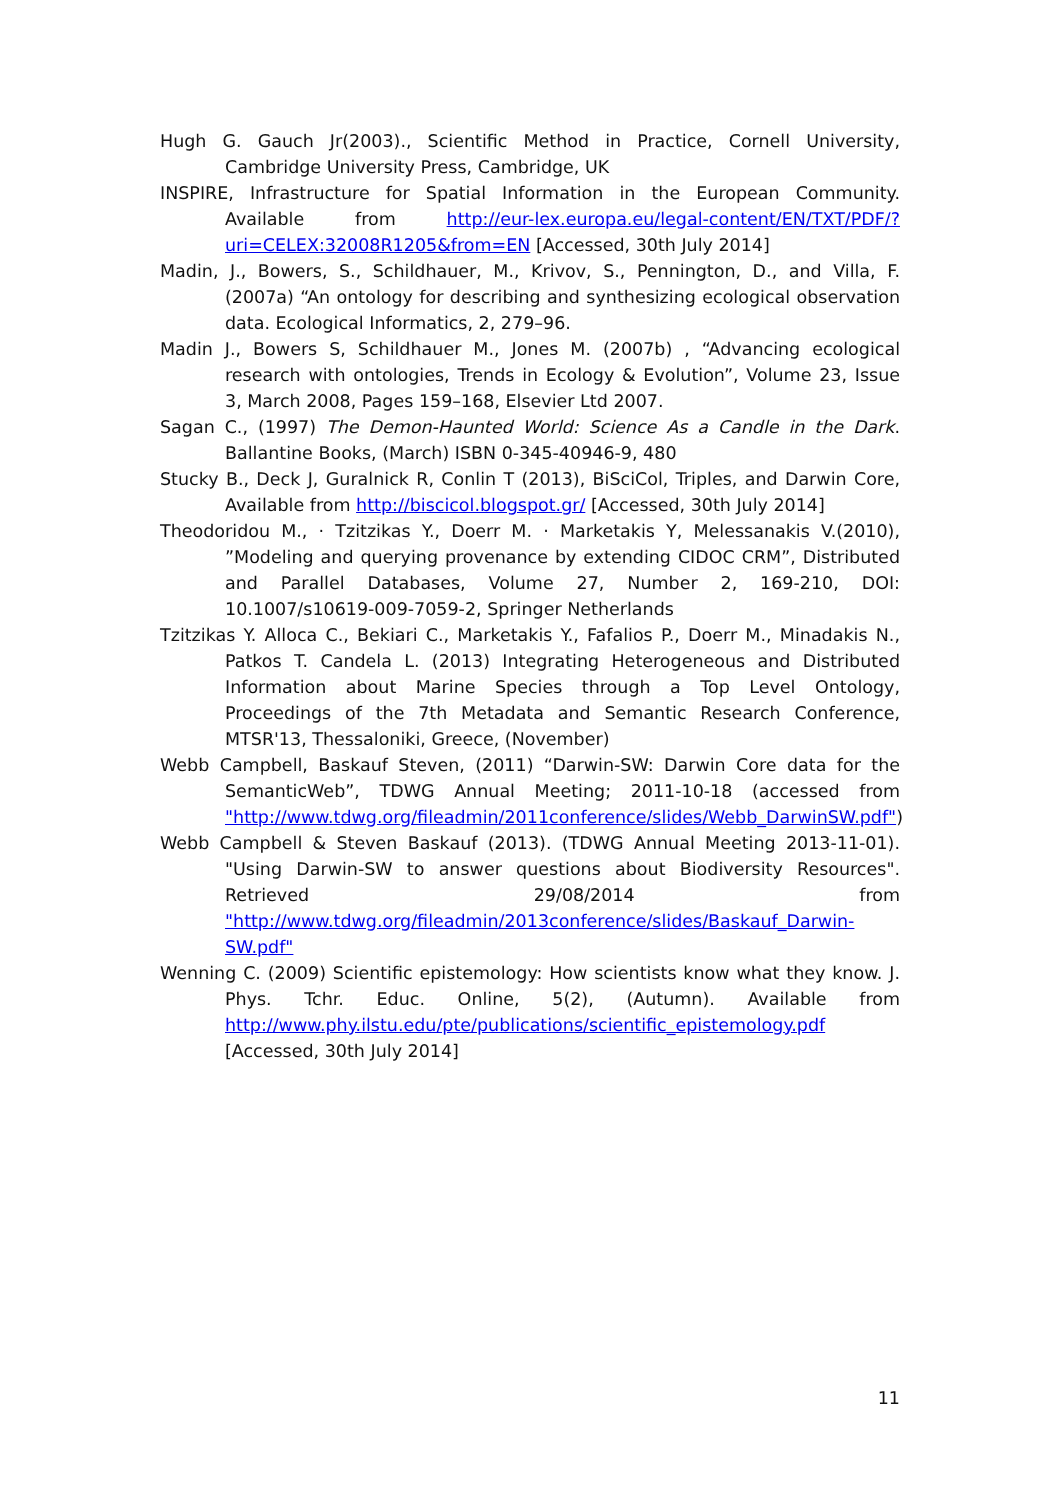Hugh G. Gauch Jr(2003)., Scientific Method in Practice, Cornell University, Cambridge University Press, Cambridge, UK
INSPIRE, Infrastructure for Spatial Information in the European Community. Available from http://eur-lex.europa.eu/legal-content/EN/TXT/PDF/?uri=CELEX:32008R1205&from=EN [Accessed, 30th July 2014]
Madin, J., Bowers, S., Schildhauer, M., Krivov, S., Pennington, D., and Villa, F. (2007a) “An ontology for describing and synthesizing ecological observation data. Ecological Informatics, 2, 279–96.
Madin J., Bowers S, Schildhauer M., Jones M. (2007b) , “Advancing ecological research with ontologies, Trends in Ecology & Evolution”, Volume 23, Issue 3, March 2008, Pages 159–168, Elsevier Ltd 2007.
Sagan C., (1997) The Demon-Haunted World: Science As a Candle in the Dark. Ballantine Books, (March) ISBN 0-345-40946-9, 480
Stucky B., Deck J, Guralnick R, Conlin T (2013), BiSciCol, Triples, and Darwin Core, Available from http://biscicol.blogspot.gr/ [Accessed, 30th July 2014]
Theodoridou M., · Tzitzikas Y., Doerr M. · Marketakis Y, Melessanakis V.(2010), ”Modeling and querying provenance by extending CIDOC CRM”, Distributed and Parallel Databases, Volume 27, Number 2, 169-210, DOI: 10.1007/s10619-009-7059-2, Springer Netherlands
Tzitzikas Y. Alloca C., Bekiari C., Marketakis Y., Fafalios P., Doerr M., Minadakis N., Patkos T. Candela L. (2013) Integrating Heterogeneous and Distributed Information about Marine Species through a Top Level Ontology, Proceedings of the 7th Metadata and Semantic Research Conference, MTSR'13, Thessaloniki, Greece, (November)
Webb Campbell, Baskauf Steven, (2011) “Darwin-SW: Darwin Core data for the SemanticWeb”, TDWG Annual Meeting; 2011-10-18 (accessed from "http://www.tdwg.org/fileadmin/2011conference/slides/Webb_DarwinSW.pdf")
Webb Campbell & Steven Baskauf (2013). (TDWG Annual Meeting 2013-11-01). "Using Darwin-SW to answer questions about Biodiversity Resources". Retrieved 29/08/2014 from "http://www.tdwg.org/fileadmin/2013conference/slides/Baskauf_Darwin-SW.pdf"
Wenning C. (2009) Scientific epistemology: How scientists know what they know. J. Phys. Tchr. Educ. Online, 5(2), (Autumn). Available from http://www.phy.ilstu.edu/pte/publications/scientific_epistemology.pdf [Accessed, 30th July 2014]
11